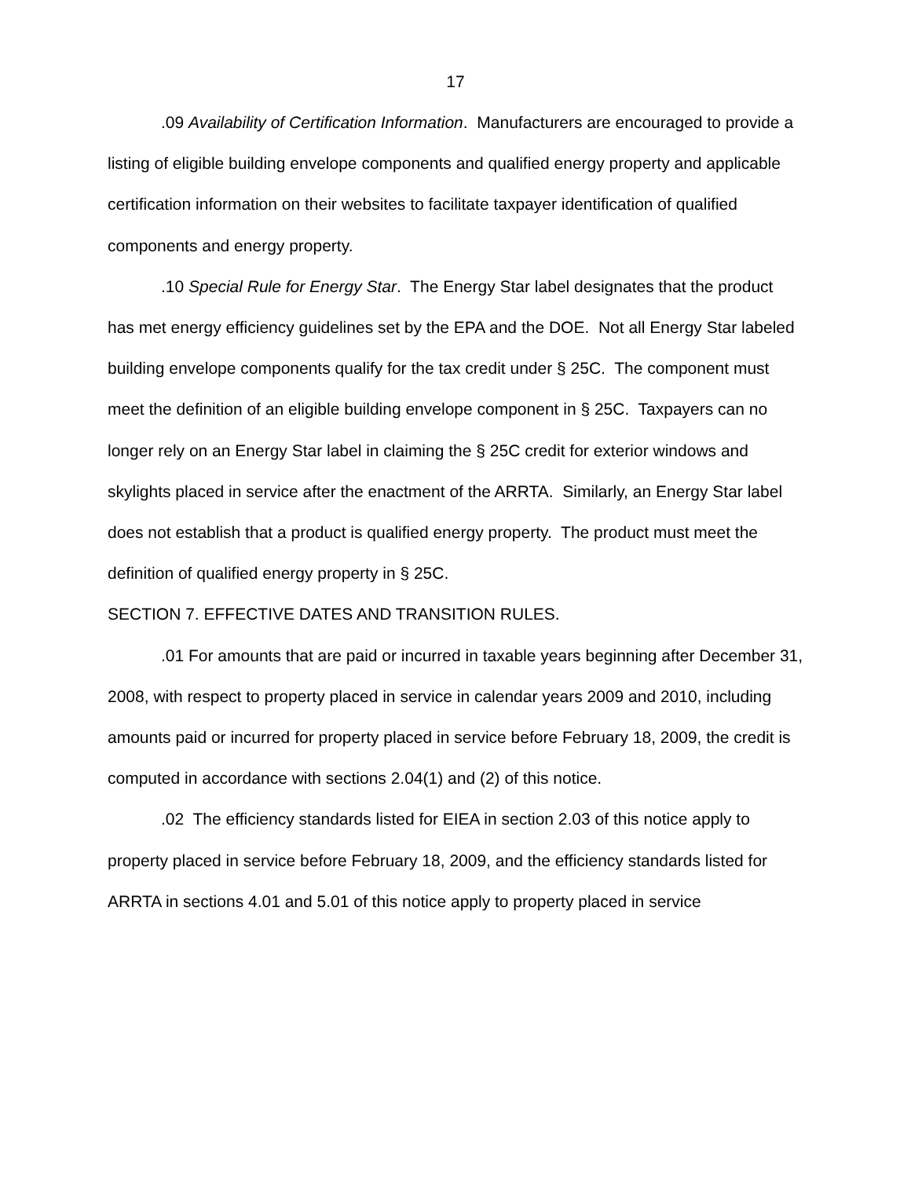17
.09 Availability of Certification Information. Manufacturers are encouraged to provide a listing of eligible building envelope components and qualified energy property and applicable certification information on their websites to facilitate taxpayer identification of qualified components and energy property.
.10 Special Rule for Energy Star. The Energy Star label designates that the product has met energy efficiency guidelines set by the EPA and the DOE. Not all Energy Star labeled building envelope components qualify for the tax credit under § 25C. The component must meet the definition of an eligible building envelope component in § 25C. Taxpayers can no longer rely on an Energy Star label in claiming the § 25C credit for exterior windows and skylights placed in service after the enactment of the ARRTA. Similarly, an Energy Star label does not establish that a product is qualified energy property. The product must meet the definition of qualified energy property in § 25C.
SECTION 7. EFFECTIVE DATES AND TRANSITION RULES.
.01 For amounts that are paid or incurred in taxable years beginning after December 31, 2008, with respect to property placed in service in calendar years 2009 and 2010, including amounts paid or incurred for property placed in service before February 18, 2009, the credit is computed in accordance with sections 2.04(1) and (2) of this notice.
.02 The efficiency standards listed for EIEA in section 2.03 of this notice apply to property placed in service before February 18, 2009, and the efficiency standards listed for ARRTA in sections 4.01 and 5.01 of this notice apply to property placed in service